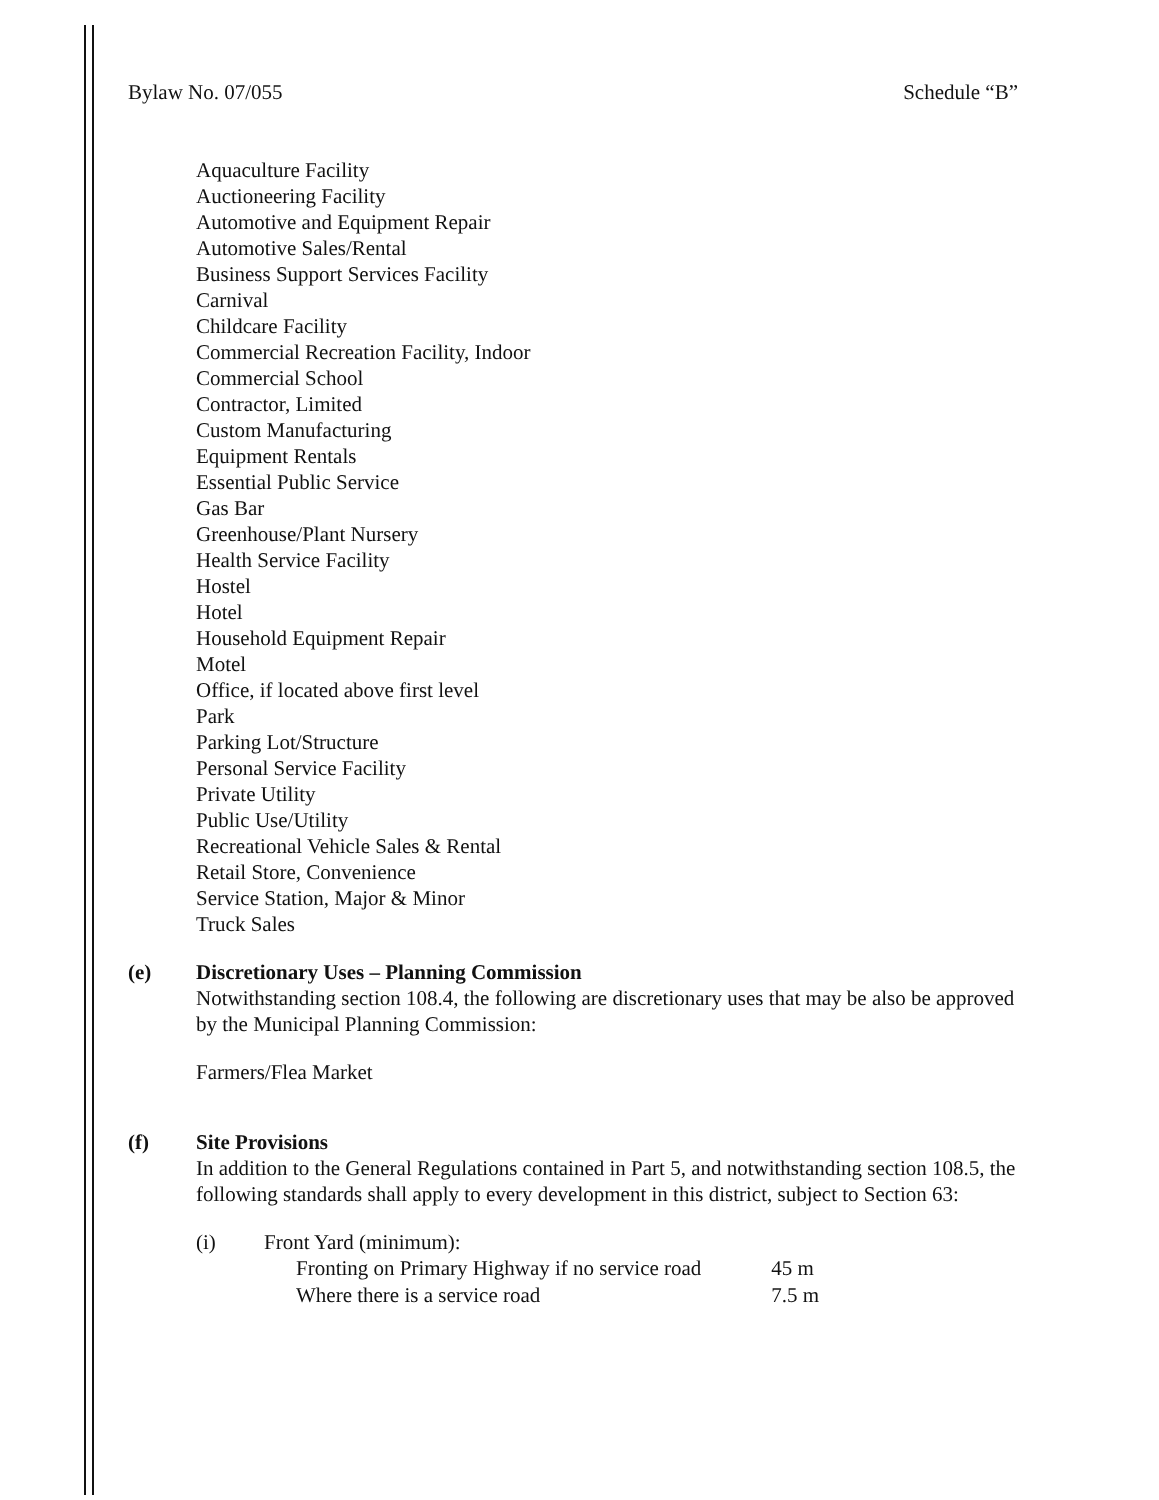Bylaw No. 07/055 Schedule “B”
Aquaculture Facility
Auctioneering Facility
Automotive and Equipment Repair
Automotive Sales/Rental
Business Support Services Facility
Carnival
Childcare Facility
Commercial Recreation Facility, Indoor
Commercial School
Contractor, Limited
Custom Manufacturing
Equipment Rentals
Essential Public Service
Gas Bar
Greenhouse/Plant Nursery
Health Service Facility
Hostel
Hotel
Household Equipment Repair
Motel
Office, if located above first level
Park
Parking Lot/Structure
Personal Service Facility
Private Utility
Public Use/Utility
Recreational Vehicle Sales & Rental
Retail Store, Convenience
Service Station, Major & Minor
Truck Sales
(e) Discretionary Uses – Planning Commission
Notwithstanding section 108.4, the following are discretionary uses that may be also be approved by the Municipal Planning Commission:
Farmers/Flea Market
(f) Site Provisions
In addition to the General Regulations contained in Part 5, and notwithstanding section 108.5, the following standards shall apply to every development in this district, subject to Section 63:
(i) Front Yard (minimum):
| Fronting on Primary Highway if no service road | 45 m |
| Where there is a service road | 7.5 m |